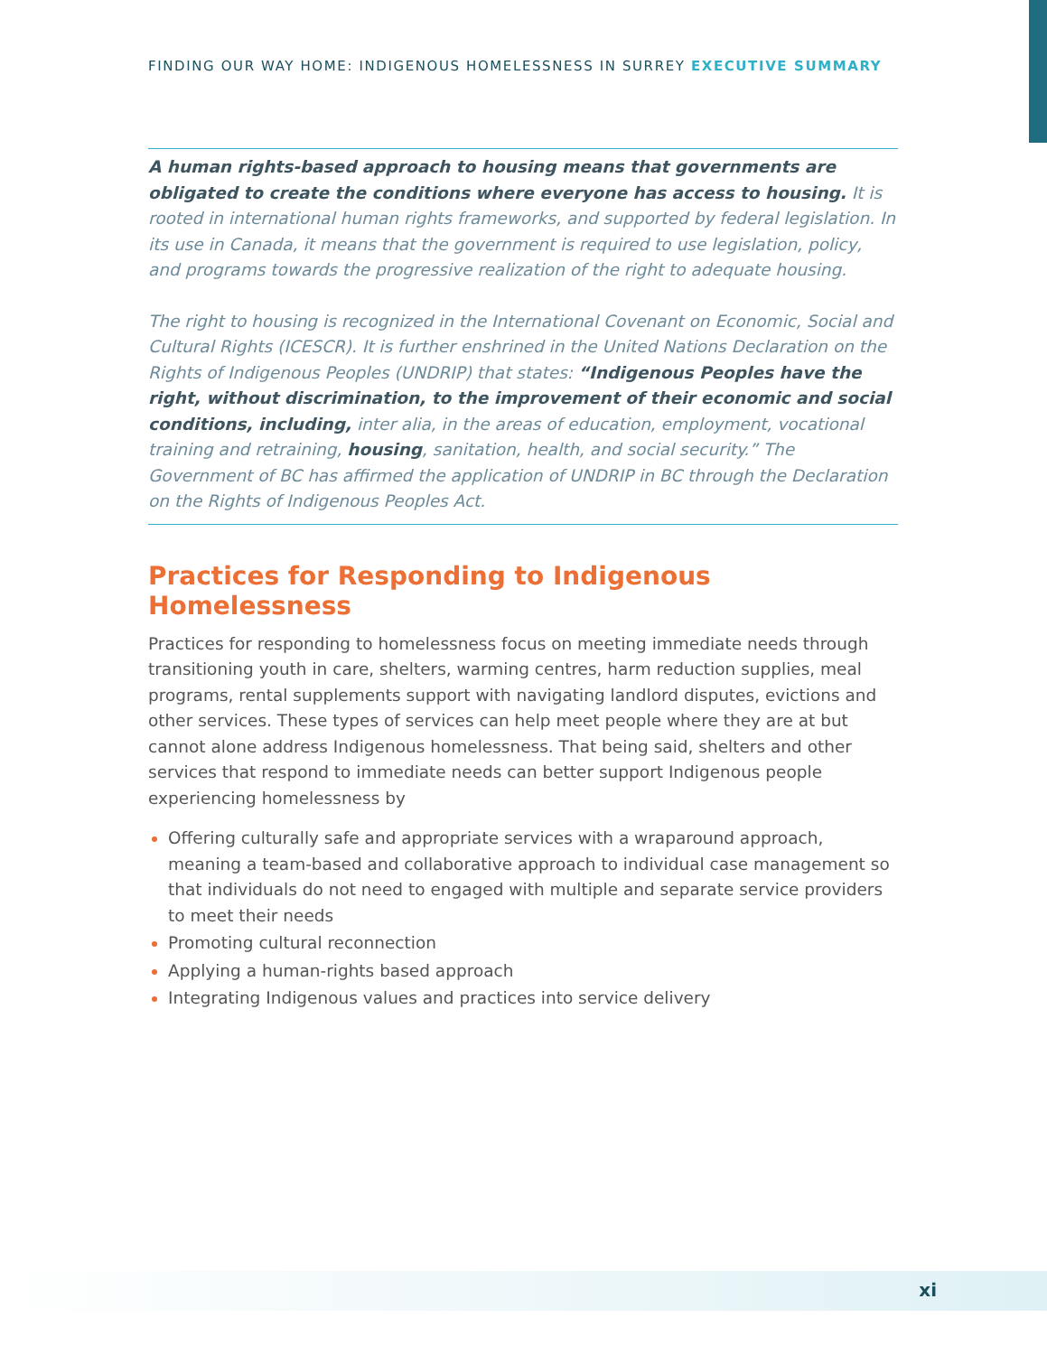FINDING OUR WAY HOME: INDIGENOUS HOMELESSNESS IN SURREY EXECUTIVE SUMMARY
A human rights-based approach to housing means that governments are obligated to create the conditions where everyone has access to housing. It is rooted in international human rights frameworks, and supported by federal legislation. In its use in Canada, it means that the government is required to use legislation, policy, and programs towards the progressive realization of the right to adequate housing.
The right to housing is recognized in the International Covenant on Economic, Social and Cultural Rights (ICESCR). It is further enshrined in the United Nations Declaration on the Rights of Indigenous Peoples (UNDRIP) that states: “Indigenous Peoples have the right, without discrimination, to the improvement of their economic and social conditions, including, inter alia, in the areas of education, employment, vocational training and retraining, housing, sanitation, health, and social security.” The Government of BC has affirmed the application of UNDRIP in BC through the Declaration on the Rights of Indigenous Peoples Act.
Practices for Responding to Indigenous Homelessness
Practices for responding to homelessness focus on meeting immediate needs through transitioning youth in care, shelters, warming centres, harm reduction supplies, meal programs, rental supplements support with navigating landlord disputes, evictions and other services. These types of services can help meet people where they are at but cannot alone address Indigenous homelessness. That being said, shelters and other services that respond to immediate needs can better support Indigenous people experiencing homelessness by
Offering culturally safe and appropriate services with a wraparound approach, meaning a team-based and collaborative approach to individual case management so that individuals do not need to engaged with multiple and separate service providers to meet their needs
Promoting cultural reconnection
Applying a human-rights based approach
Integrating Indigenous values and practices into service delivery
xi